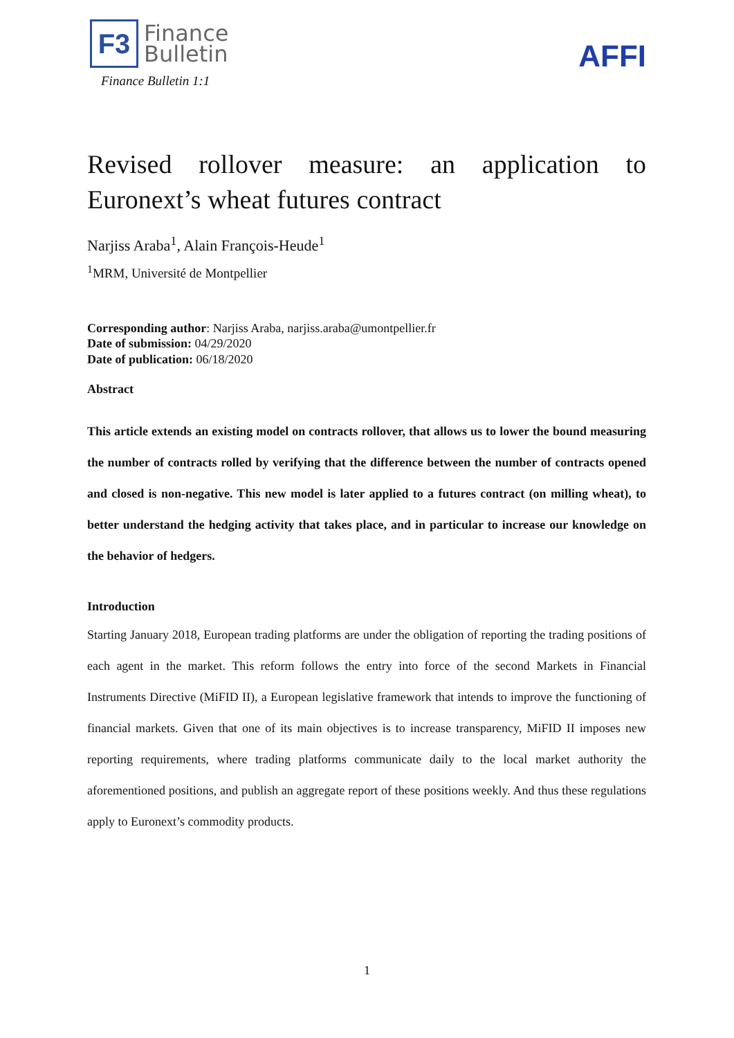F3
Finance
Bulletin
Finance Bulletin 1:1
AFFI
Revised rollover measure: an application to Euronext’s wheat futures contract
Narjiss Araba<sup>1</sup>, Alain François-Heude<sup>1</sup>
<sup>1</sup> MRM, Université de Montpellier
Corresponding author: Narjiss Araba, narjiss.araba@umontpellier.fr
Date of submission: 04/29/2020
Date of publication: 06/18/2020
Abstract
This article extends an existing model on contracts rollover, that allows us to lower the bound measuring the number of contracts rolled by verifying that the difference between the number of contracts opened and closed is non-negative. This new model is later applied to a futures contract (on milling wheat), to better understand the hedging activity that takes place, and in particular to increase our knowledge on the behavior of hedgers.
Introduction
Starting January 2018, European trading platforms are under the obligation of reporting the trading positions of each agent in the market. This reform follows the entry into force of the second Markets in Financial Instruments Directive (MiFID II), a European legislative framework that intends to improve the functioning of financial markets. Given that one of its main objectives is to increase transparency, MiFID II imposes new reporting requirements, where trading platforms communicate daily to the local market authority the aforementioned positions, and publish an aggregate report of these positions weekly. And thus these regulations apply to Euronext’s commodity products.
1